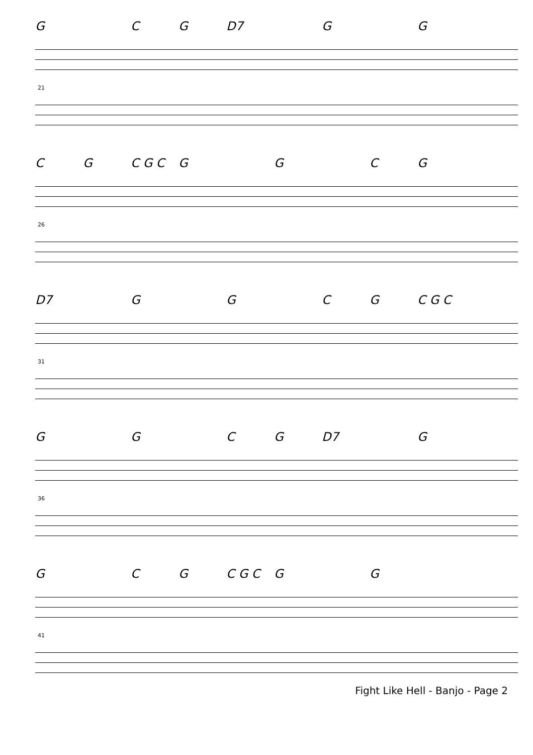G CG D7 G G
21
CG C G C G G CG
26
D7 G G CG C G C
31
G G CG D7 G
36
G CG C G C G G
41
Fight Like Hell - Banjo - Page 2